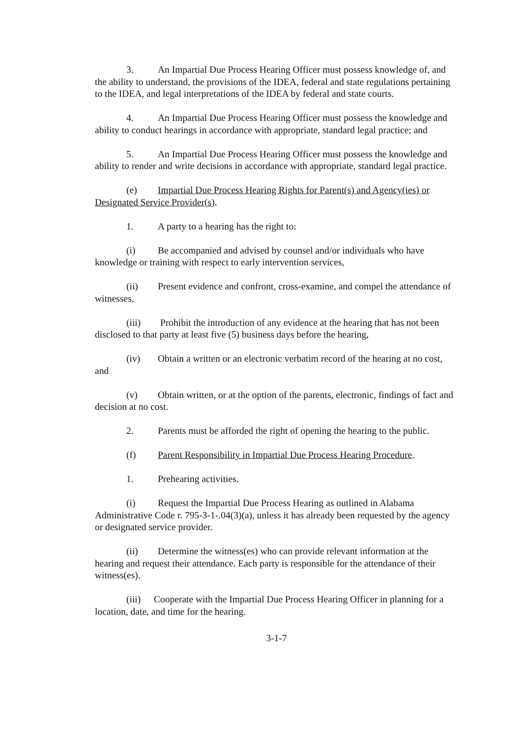3. An Impartial Due Process Hearing Officer must possess knowledge of, and the ability to understand, the provisions of the IDEA, federal and state regulations pertaining to the IDEA, and legal interpretations of the IDEA by federal and state courts.
4. An Impartial Due Process Hearing Officer must possess the knowledge and ability to conduct hearings in accordance with appropriate, standard legal practice; and
5. An Impartial Due Process Hearing Officer must possess the knowledge and ability to render and write decisions in accordance with appropriate, standard legal practice.
(e) Impartial Due Process Hearing Rights for Parent(s) and Agency(ies) or Designated Service Provider(s).
1. A party to a hearing has the right to:
(i) Be accompanied and advised by counsel and/or individuals who have knowledge or training with respect to early intervention services,
(ii) Present evidence and confront, cross-examine, and compel the attendance of witnesses,
(iii) Prohibit the introduction of any evidence at the hearing that has not been disclosed to that party at least five (5) business days before the hearing,
(iv) Obtain a written or an electronic verbatim record of the hearing at no cost, and
(v) Obtain written, or at the option of the parents, electronic, findings of fact and decision at no cost.
2. Parents must be afforded the right of opening the hearing to the public.
(f) Parent Responsibility in Impartial Due Process Hearing Procedure.
1. Prehearing activities.
(i) Request the Impartial Due Process Hearing as outlined in Alabama Administrative Code r. 795-3-1-.04(3)(a), unless it has already been requested by the agency or designated service provider.
(ii) Determine the witness(es) who can provide relevant information at the hearing and request their attendance. Each party is responsible for the attendance of their witness(es).
(iii) Cooperate with the Impartial Due Process Hearing Officer in planning for a location, date, and time for the hearing.
3-1-7